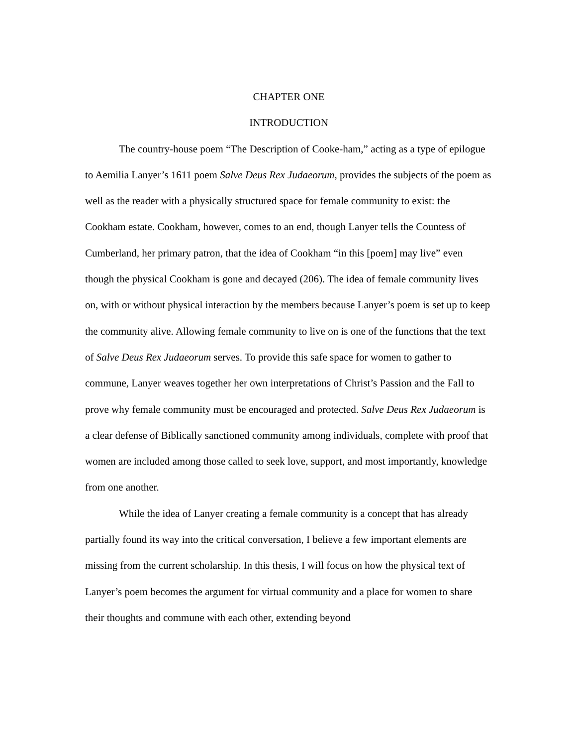CHAPTER ONE
INTRODUCTION
The country-house poem “The Description of Cooke-ham,” acting as a type of epilogue to Aemilia Lanyer’s 1611 poem Salve Deus Rex Judaeorum, provides the subjects of the poem as well as the reader with a physically structured space for female community to exist: the Cookham estate. Cookham, however, comes to an end, though Lanyer tells the Countess of Cumberland, her primary patron, that the idea of Cookham “in this [poem] may live” even though the physical Cookham is gone and decayed (206). The idea of female community lives on, with or without physical interaction by the members because Lanyer’s poem is set up to keep the community alive. Allowing female community to live on is one of the functions that the text of Salve Deus Rex Judaeorum serves. To provide this safe space for women to gather to commune, Lanyer weaves together her own interpretations of Christ’s Passion and the Fall to prove why female community must be encouraged and protected. Salve Deus Rex Judaeorum is a clear defense of Biblically sanctioned community among individuals, complete with proof that women are included among those called to seek love, support, and most importantly, knowledge from one another.
While the idea of Lanyer creating a female community is a concept that has already partially found its way into the critical conversation, I believe a few important elements are missing from the current scholarship. In this thesis, I will focus on how the physical text of Lanyer’s poem becomes the argument for virtual community and a place for women to share their thoughts and commune with each other, extending beyond